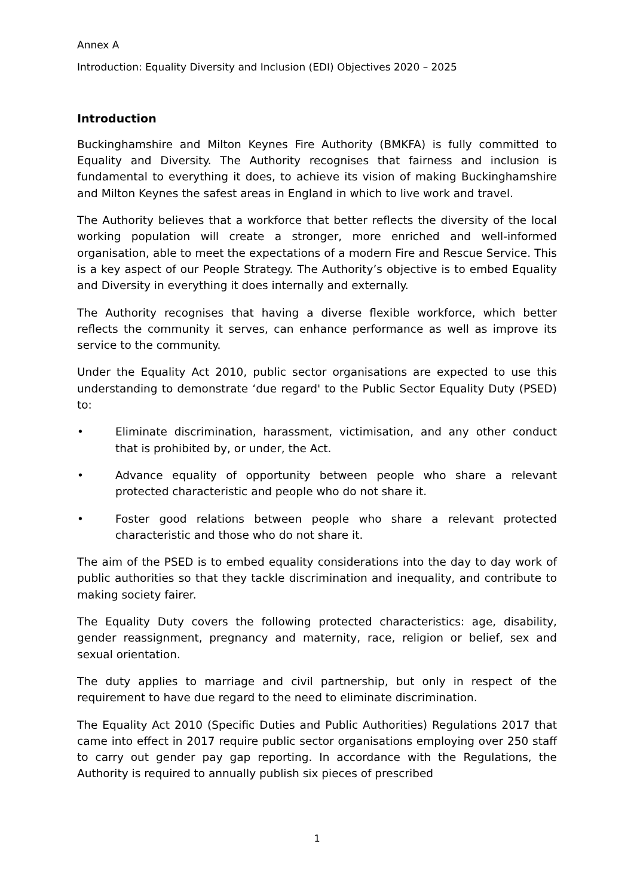Annex A
Introduction: Equality Diversity and Inclusion (EDI) Objectives 2020 – 2025
Introduction
Buckinghamshire and Milton Keynes Fire Authority (BMKFA) is fully committed to Equality and Diversity. The Authority recognises that fairness and inclusion is fundamental to everything it does, to achieve its vision of making Buckinghamshire and Milton Keynes the safest areas in England in which to live work and travel.
The Authority believes that a workforce that better reflects the diversity of the local working population will create a stronger, more enriched and well-informed organisation, able to meet the expectations of a modern Fire and Rescue Service. This is a key aspect of our People Strategy. The Authority’s objective is to embed Equality and Diversity in everything it does internally and externally.
The Authority recognises that having a diverse flexible workforce, which better reflects the community it serves, can enhance performance as well as improve its service to the community.
Under the Equality Act 2010, public sector organisations are expected to use this understanding to demonstrate ‘due regard' to the Public Sector Equality Duty (PSED) to:
• Eliminate discrimination, harassment, victimisation, and any other conduct that is prohibited by, or under, the Act.
• Advance equality of opportunity between people who share a relevant protected characteristic and people who do not share it.
• Foster good relations between people who share a relevant protected characteristic and those who do not share it.
The aim of the PSED is to embed equality considerations into the day to day work of public authorities so that they tackle discrimination and inequality, and contribute to making society fairer.
The Equality Duty covers the following protected characteristics: age, disability, gender reassignment, pregnancy and maternity, race, religion or belief, sex and sexual orientation.
The duty applies to marriage and civil partnership, but only in respect of the requirement to have due regard to the need to eliminate discrimination.
The Equality Act 2010 (Specific Duties and Public Authorities) Regulations 2017 that came into effect in 2017 require public sector organisations employing over 250 staff to carry out gender pay gap reporting. In accordance with the Regulations, the Authority is required to annually publish six pieces of prescribed
1